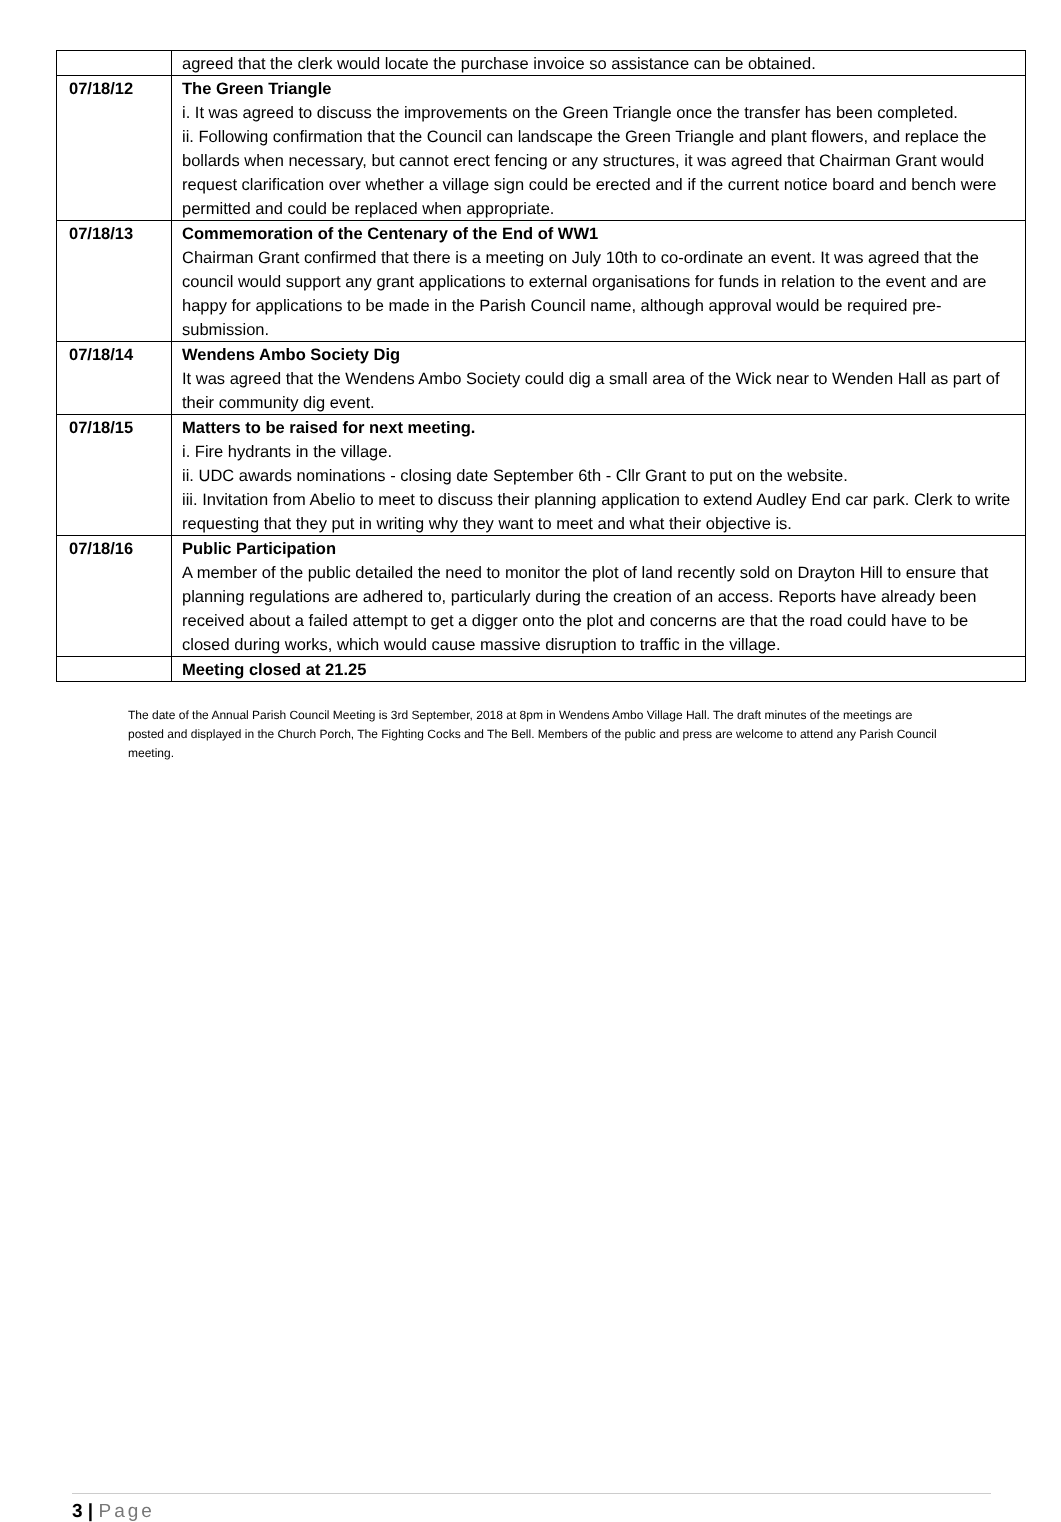| | agreed that the clerk would locate the purchase invoice so assistance can be obtained. |
| 07/18/12 | The Green Triangle i. It was agreed to discuss the improvements on the Green Triangle once the transfer has been completed. ii. Following confirmation that the Council can landscape the Green Triangle and plant flowers, and replace the bollards when necessary, but cannot erect fencing or any structures, it was agreed that Chairman Grant would request clarification over whether a village sign could be erected and if the current notice board and bench were permitted and could be replaced when appropriate. |
| 07/18/13 | Commemoration of the Centenary of the End of WW1 Chairman Grant confirmed that there is a meeting on July 10th to co-ordinate an event. It was agreed that the council would support any grant applications to external organisations for funds in relation to the event and are happy for applications to be made in the Parish Council name, although approval would be required pre-submission. |
| 07/18/14 | Wendens Ambo Society Dig It was agreed that the Wendens Ambo Society could dig a small area of the Wick near to Wenden Hall as part of their community dig event. |
| 07/18/15 | Matters to be raised for next meeting. i. Fire hydrants in the village. ii. UDC awards nominations - closing date September 6th - Cllr Grant to put on the website. iii. Invitation from Abelio to meet to discuss their planning application to extend Audley End car park. Clerk to write requesting that they put in writing why they want to meet and what their objective is. |
| 07/18/16 | Public Participation A member of the public detailed the need to monitor the plot of land recently sold on Drayton Hill to ensure that planning regulations are adhered to, particularly during the creation of an access. Reports have already been received about a failed attempt to get a digger onto the plot and concerns are that the road could have to be closed during works, which would cause massive disruption to traffic in the village. |
| | Meeting closed at 21.25 |
The date of the Annual Parish Council Meeting is 3rd September, 2018 at 8pm in Wendens Ambo Village Hall. The draft minutes of the meetings are posted and displayed in the Church Porch, The Fighting Cocks and The Bell. Members of the public and press are welcome to attend any Parish Council meeting.
3 | Page